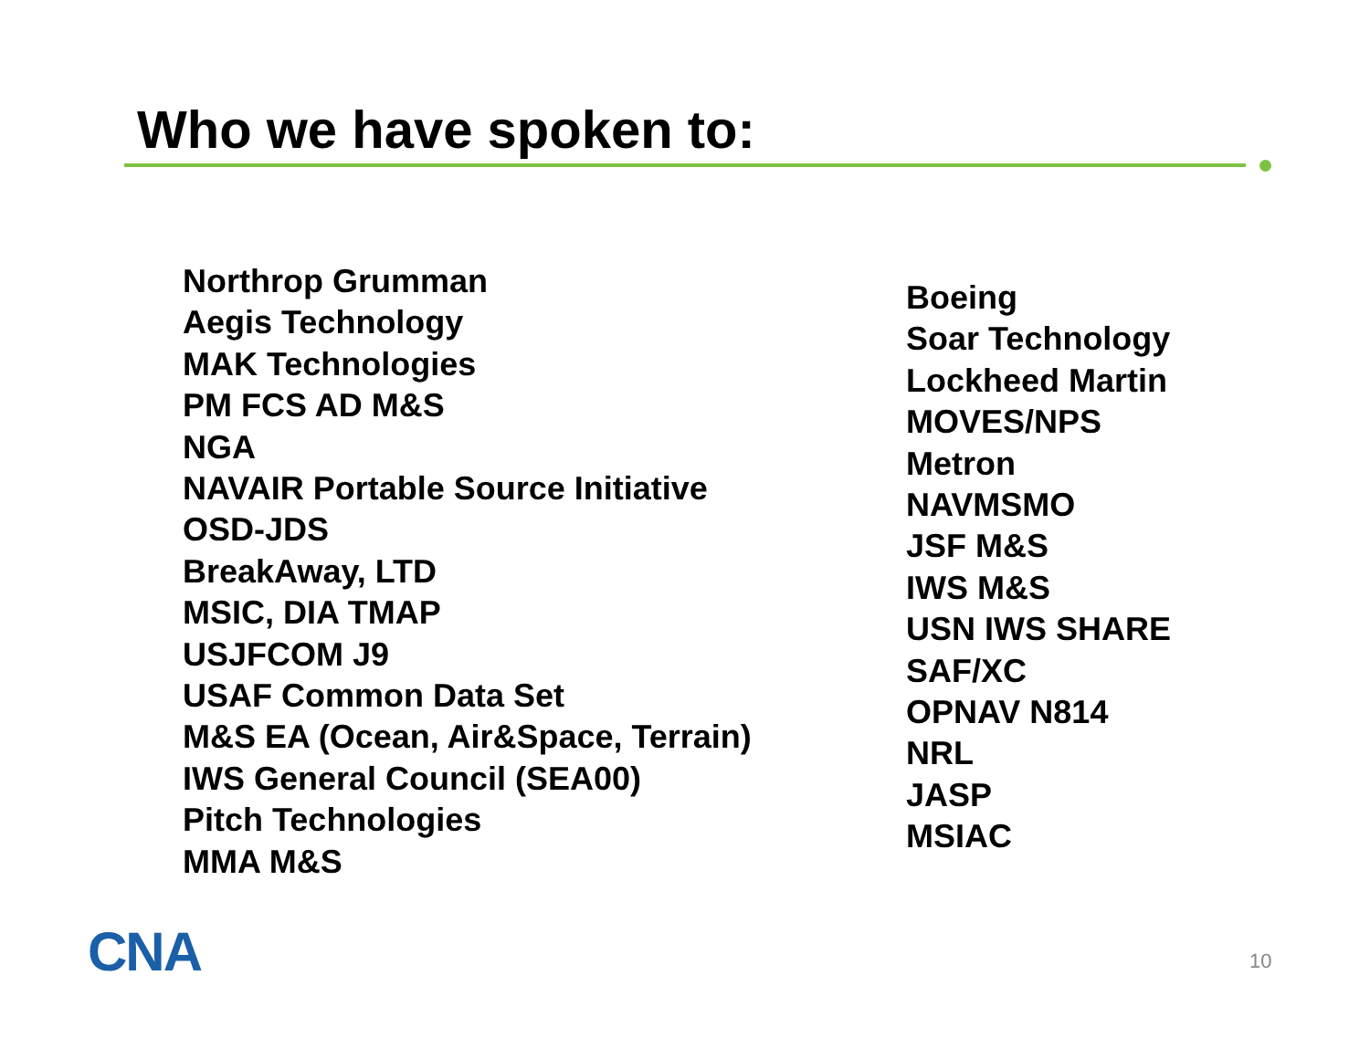Who we have spoken to:
Northrop Grumman
Aegis Technology
MAK Technologies
PM FCS AD M&S
NGA
NAVAIR Portable Source Initiative
OSD-JDS
BreakAway, LTD
MSIC, DIA TMAP
USJFCOM J9
USAF Common Data Set
M&S EA (Ocean, Air&Space, Terrain)
IWS General Council (SEA00)
Pitch Technologies
MMA M&S
Boeing
Soar Technology
Lockheed Martin
MOVES/NPS
Metron
NAVMSMO
JSF M&S
IWS M&S
USN IWS SHARE
SAF/XC
OPNAV N814
NRL
JASP
MSIAC
CNA 10